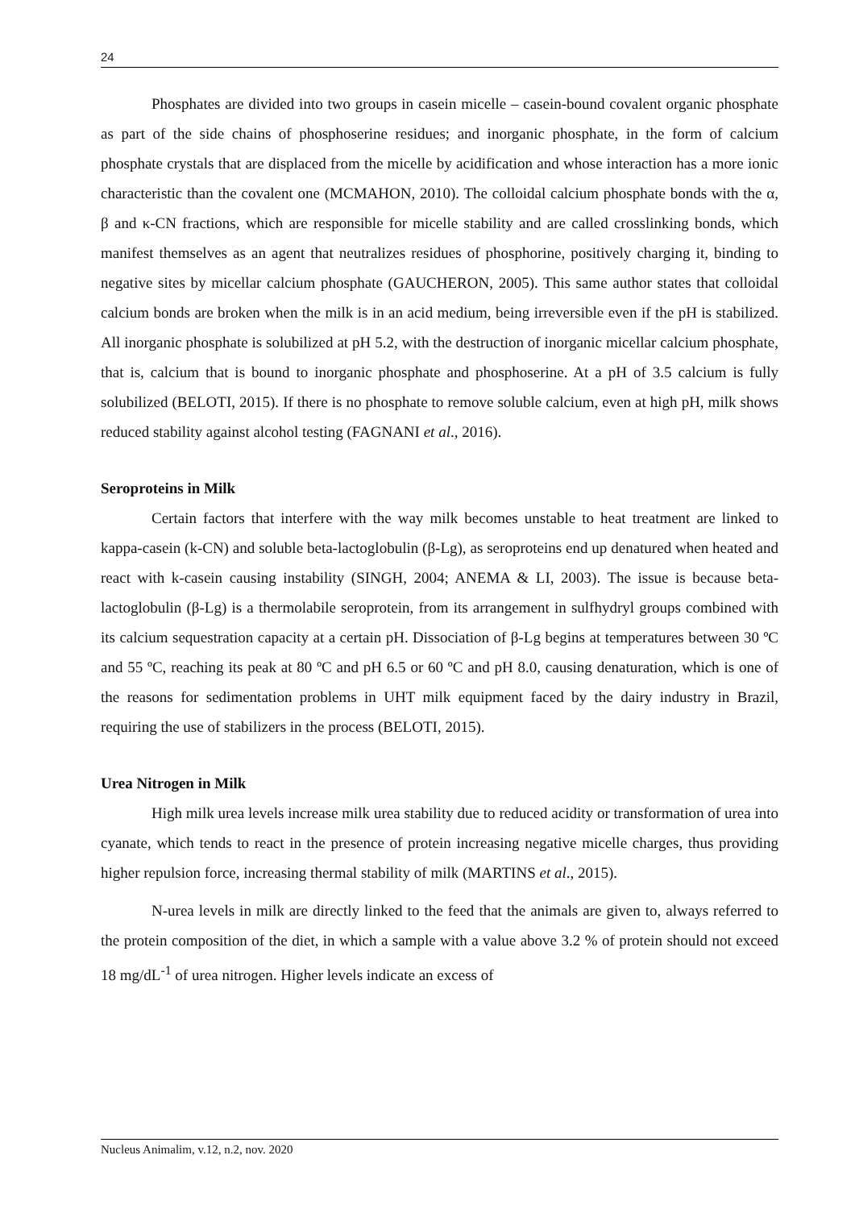24
Phosphates are divided into two groups in casein micelle – casein-bound covalent organic phosphate as part of the side chains of phosphoserine residues; and inorganic phosphate, in the form of calcium phosphate crystals that are displaced from the micelle by acidification and whose interaction has a more ionic characteristic than the covalent one (MCMAHON, 2010). The colloidal calcium phosphate bonds with the α, β and κ-CN fractions, which are responsible for micelle stability and are called crosslinking bonds, which manifest themselves as an agent that neutralizes residues of phosphorine, positively charging it, binding to negative sites by micellar calcium phosphate (GAUCHERON, 2005). This same author states that colloidal calcium bonds are broken when the milk is in an acid medium, being irreversible even if the pH is stabilized. All inorganic phosphate is solubilized at pH 5.2, with the destruction of inorganic micellar calcium phosphate, that is, calcium that is bound to inorganic phosphate and phosphoserine. At a pH of 3.5 calcium is fully solubilized (BELOTI, 2015). If there is no phosphate to remove soluble calcium, even at high pH, milk shows reduced stability against alcohol testing (FAGNANI et al., 2016).
Seroproteins in Milk
Certain factors that interfere with the way milk becomes unstable to heat treatment are linked to kappa-casein (k-CN) and soluble beta-lactoglobulin (β-Lg), as seroproteins end up denatured when heated and react with k-casein causing instability (SINGH, 2004; ANEMA & LI, 2003). The issue is because beta-lactoglobulin (β-Lg) is a thermolabile seroprotein, from its arrangement in sulfhydryl groups combined with its calcium sequestration capacity at a certain pH. Dissociation of β-Lg begins at temperatures between 30 ºC and 55 ºC, reaching its peak at 80 ºC and pH 6.5 or 60 ºC and pH 8.0, causing denaturation, which is one of the reasons for sedimentation problems in UHT milk equipment faced by the dairy industry in Brazil, requiring the use of stabilizers in the process (BELOTI, 2015).
Urea Nitrogen in Milk
High milk urea levels increase milk urea stability due to reduced acidity or transformation of urea into cyanate, which tends to react in the presence of protein increasing negative micelle charges, thus providing higher repulsion force, increasing thermal stability of milk (MARTINS et al., 2015).
N-urea levels in milk are directly linked to the feed that the animals are given to, always referred to the protein composition of the diet, in which a sample with a value above 3.2 % of protein should not exceed 18 mg/dL<sup>-1</sup> of urea nitrogen. Higher levels indicate an excess of
Nucleus Animalim, v.12, n.2, nov. 2020